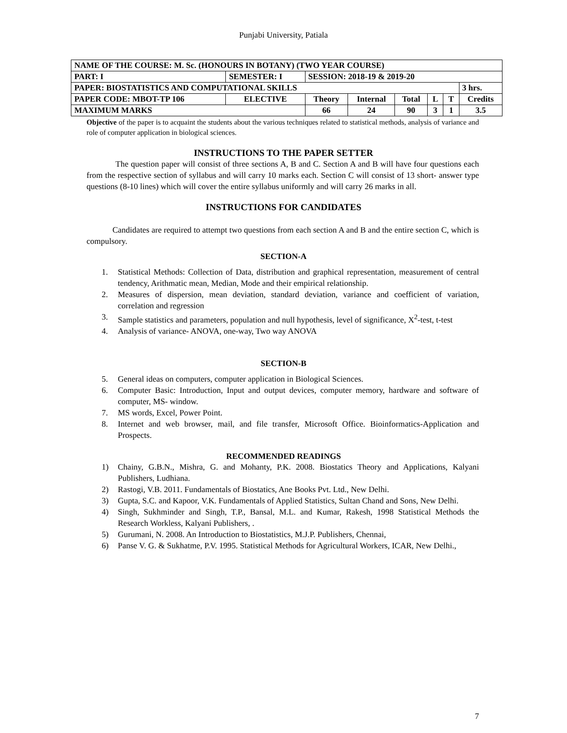Punjabi University, Patiala
| NAME OF THE COURSE: M. Sc. (HONOURS IN BOTANY) (TWO YEAR COURSE) | | | | | | | | | |
| PART: I | SEMESTER: I | | SESSION: 2018-19 & 2019-20 | | | | | | |
| PAPER: BIOSTATISTICS AND COMPUTATIONAL SKILLS | | | | | | | | | 3 hrs. |
| PAPER CODE: MBOT-TP 106 | | ELECTIVE | Theory | Internal | Total | L | T | Credits | |
| MAXIMUM MARKS | | | 66 | 24 | 90 | 3 | 1 | 3.5 | |
Objective of the paper is to acquaint the students about the various techniques related to statistical methods, analysis of variance and role of computer application in biological sciences.
INSTRUCTIONS TO THE PAPER SETTER
The question paper will consist of three sections A, B and C. Section A and B will have four questions each from the respective section of syllabus and will carry 10 marks each. Section C will consist of 13 short- answer type questions (8-10 lines) which will cover the entire syllabus uniformly and will carry 26 marks in all.
INSTRUCTIONS FOR CANDIDATES
Candidates are required to attempt two questions from each section A and B and the entire section C, which is compulsory.
SECTION-A
1. Statistical Methods: Collection of Data, distribution and graphical representation, measurement of central tendency, Arithmatic mean, Median, Mode and their empirical relationship.
2. Measures of dispersion, mean deviation, standard deviation, variance and coefficient of variation, correlation and regression
3. Sample statistics and parameters, population and null hypothesis, level of significance, X<sup>2</sup>-test, t-test
4. Analysis of variance- ANOVA, one-way, Two way ANOVA
SECTION-B
5. General ideas on computers, computer application in Biological Sciences.
6. Computer Basic: Introduction, Input and output devices, computer memory, hardware and software of computer, MS- window.
7. MS words, Excel, Power Point.
8. Internet and web browser, mail, and file transfer, Microsoft Office. Bioinformatics-Application and Prospects.
RECOMMENDED READINGS
1) Chainy, G.B.N., Mishra, G. and Mohanty, P.K. 2008. Biostatics Theory and Applications, Kalyani Publishers, Ludhiana.
2) Rastogi, V.B. 2011. Fundamentals of Biostatics, Ane Books Pvt. Ltd., New Delhi.
3) Gupta, S.C. and Kapoor, V.K. Fundamentals of Applied Statistics, Sultan Chand and Sons, New Delhi.
4) Singh, Sukhminder and Singh, T.P., Bansal, M.L. and Kumar, Rakesh, 1998 Statistical Methods the Research Workless, Kalyani Publishers, .
5) Gurumani, N. 2008. An Introduction to Biostatistics, M.J.P. Publishers, Chennai,
6) Panse V. G. & Sukhatme, P.V. 1995. Statistical Methods for Agricultural Workers, ICAR, New Delhi.,
7